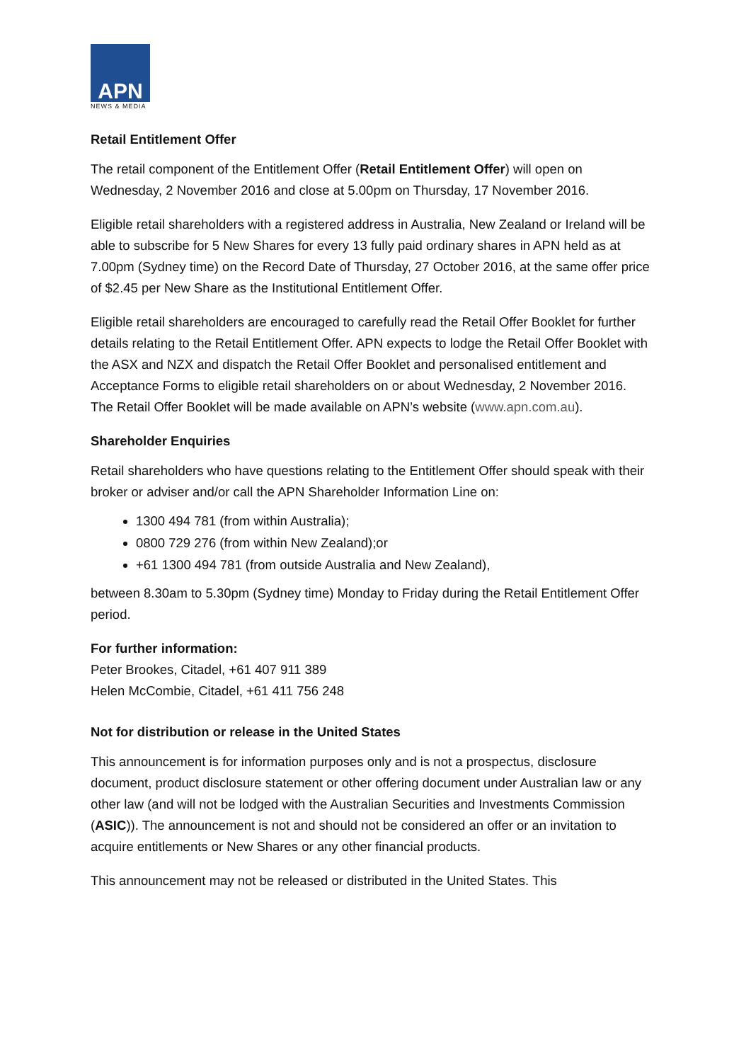APN
NEWS & MEDIA
Retail Entitlement Offer
The retail component of the Entitlement Offer (Retail Entitlement Offer) will open on Wednesday, 2 November 2016 and close at 5.00pm on Thursday, 17 November 2016.
Eligible retail shareholders with a registered address in Australia, New Zealand or Ireland will be able to subscribe for 5 New Shares for every 13 fully paid ordinary shares in APN held as at 7.00pm (Sydney time) on the Record Date of Thursday, 27 October 2016, at the same offer price of $2.45 per New Share as the Institutional Entitlement Offer.
Eligible retail shareholders are encouraged to carefully read the Retail Offer Booklet for further details relating to the Retail Entitlement Offer. APN expects to lodge the Retail Offer Booklet with the ASX and NZX and dispatch the Retail Offer Booklet and personalised entitlement and Acceptance Forms to eligible retail shareholders on or about Wednesday, 2 November 2016. The Retail Offer Booklet will be made available on APN’s website (www.apn.com.au).
Shareholder Enquiries
Retail shareholders who have questions relating to the Entitlement Offer should speak with their broker or adviser and/or call the APN Shareholder Information Line on:
1300 494 781 (from within Australia);
0800 729 276 (from within New Zealand);or
+61 1300 494 781 (from outside Australia and New Zealand),
between 8.30am to 5.30pm (Sydney time) Monday to Friday during the Retail Entitlement Offer period.
For further information:
Peter Brookes, Citadel, +61 407 911 389
Helen McCombie, Citadel, +61 411 756 248
Not for distribution or release in the United States
This announcement is for information purposes only and is not a prospectus, disclosure document, product disclosure statement or other offering document under Australian law or any other law (and will not be lodged with the Australian Securities and Investments Commission (ASIC)). The announcement is not and should not be considered an offer or an invitation to acquire entitlements or New Shares or any other financial products.
This announcement may not be released or distributed in the United States. This